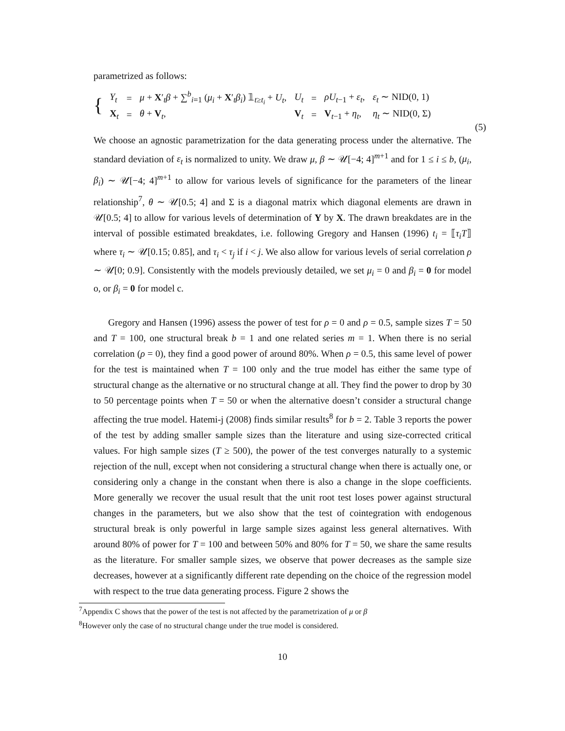parametrized as follows:
{
| Y<sub>t</sub> | = | μ + X ′<sub>t</sub> β + ∑<sup>b</sup><sub>i=1</sub> ( μ<sub>i</sub> + X ′<sub>t</sub> β<sub>i</sub> ) 𝟙<sub>t≥t<sub>i</sub></sub> + U<sub>t</sub> , | U<sub>t</sub> | = | ρU<sub>t−1</sub> + ε<sub>t</sub> , | ε<sub>t</sub> ∼ NID(0, 1) |
| X<sub>t</sub> | = | θ + V<sub>t</sub>, | V<sub>t</sub> | = | V<sub>t−1</sub> + η<sub>t</sub> , | η<sub>t</sub> ∼ NID(0, Σ) |
(5)
We choose an agnostic parametrization for the data generating process under the alternative. The standard deviation of ε<sub>t</sub> is normalized to unity. We draw μ, β ∼ 𝒰[−4; 4]<sup>m+1</sup> and for 1 ≤ i ≤ b, (μ<sub>i</sub>, β<sub>i</sub>) ∼ 𝒰[−4; 4]<sup>m+1</sup> to allow for various levels of significance for the parameters of the linear relationship<sup>7</sup>, θ ∼ 𝒰[0.5; 4] and Σ is a diagonal matrix which diagonal elements are drawn in 𝒰[0.5; 4] to allow for various levels of determination of Y by X. The drawn breakdates are in the interval of possible estimated breakdates, i.e. following Gregory and Hansen (1996) t<sub>i</sub> = ⟦τ<sub>i</sub>T⟧ where τ<sub>i</sub> ∼ 𝒰[0.15; 0.85], and τ<sub>i</sub> < τ<sub>j</sub> if i < j. We also allow for various levels of serial correlation ρ ∼ 𝒰[0; 0.9]. Consistently with the models previously detailed, we set μ<sub>i</sub> = 0 and β<sub>i</sub> = 0 for model o, or β<sub>i</sub> = 0 for model c.
Gregory and Hansen (1996) assess the power of test for ρ = 0 and ρ = 0.5, sample sizes T = 50 and T = 100, one structural break b = 1 and one related series m = 1. When there is no serial correlation (ρ = 0), they find a good power of around 80%. When ρ = 0.5, this same level of power for the test is maintained when T = 100 only and the true model has either the same type of structural change as the alternative or no structural change at all. They find the power to drop by 30 to 50 percentage points when T = 50 or when the alternative doesn’t consider a structural change affecting the true model. Hatemi-j (2008) finds similar results<sup>8</sup> for b = 2. Table 3 reports the power of the test by adding smaller sample sizes than the literature and using size-corrected critical values. For high sample sizes (T ≥ 500), the power of the test converges naturally to a systemic rejection of the null, except when not considering a structural change when there is actually one, or considering only a change in the constant when there is also a change in the slope coefficients. More generally we recover the usual result that the unit root test loses power against structural changes in the parameters, but we also show that the test of cointegration with endogenous structural break is only powerful in large sample sizes against less general alternatives. With around 80% of power for T = 100 and between 50% and 80% for T = 50, we share the same results as the literature. For smaller sample sizes, we observe that power decreases as the sample size decreases, however at a significantly different rate depending on the choice of the regression model with respect to the true data generating process. Figure 2 shows the
<sup>7</sup> Appendix C shows that the power of the test is not affected by the parametrization of μ or β
<sup>8</sup> However only the case of no structural change under the true model is considered.
10